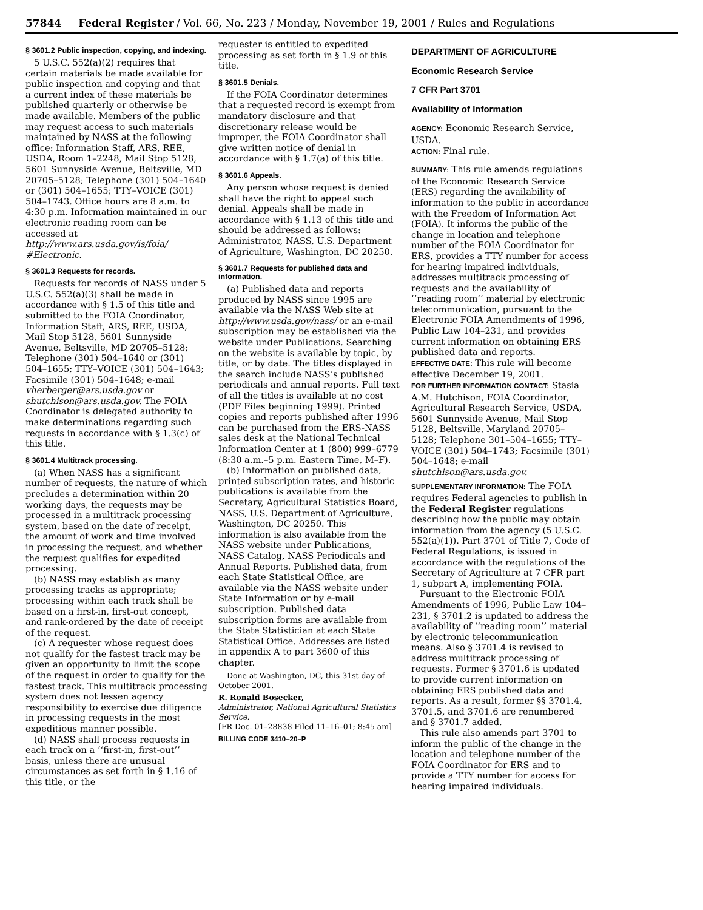57844 Federal Register / Vol. 66, No. 223 / Monday, November 19, 2001 / Rules and Regulations
§ 3601.2 Public inspection, copying, and indexing.
5 U.S.C. 552(a)(2) requires that certain materials be made available for public inspection and copying and that a current index of these materials be published quarterly or otherwise be made available. Members of the public may request access to such materials maintained by NASS at the following office: Information Staff, ARS, REE, USDA, Room 1–2248, Mail Stop 5128, 5601 Sunnyside Avenue, Beltsville, MD 20705–5128; Telephone (301) 504–1640 or (301) 504–1655; TTY–VOICE (301) 504–1743. Office hours are 8 a.m. to 4:30 p.m. Information maintained in our electronic reading room can be accessed at http://www.ars.usda.gov/is/foia/ #Electronic.
§ 3601.3 Requests for records.
Requests for records of NASS under 5 U.S.C. 552(a)(3) shall be made in accordance with § 1.5 of this title and submitted to the FOIA Coordinator, Information Staff, ARS, REE, USDA, Mail Stop 5128, 5601 Sunnyside Avenue, Beltsville, MD 20705–5128; Telephone (301) 504–1640 or (301) 504–1655; TTY–VOICE (301) 504–1643; Facsimile (301) 504–1648; e-mail vherberger@ars.usda.gov or shutchison@ars.usda.gov. The FOIA Coordinator is delegated authority to make determinations regarding such requests in accordance with § 1.3(c) of this title.
§ 3601.4 Multitrack processing.
(a) When NASS has a significant number of requests, the nature of which precludes a determination within 20 working days, the requests may be processed in a multitrack processing system, based on the date of receipt, the amount of work and time involved in processing the request, and whether the request qualifies for expedited processing.
(b) NASS may establish as many processing tracks as appropriate; processing within each track shall be based on a first-in, first-out concept, and rank-ordered by the date of receipt of the request.
(c) A requester whose request does not qualify for the fastest track may be given an opportunity to limit the scope of the request in order to qualify for the fastest track. This multitrack processing system does not lessen agency responsibility to exercise due diligence in processing requests in the most expeditious manner possible.
(d) NASS shall process requests in each track on a ‘‘first-in, first-out’’ basis, unless there are unusual circumstances as set forth in § 1.16 of this title, or the
requester is entitled to expedited processing as set forth in § 1.9 of this title.
§ 3601.5 Denials.
If the FOIA Coordinator determines that a requested record is exempt from mandatory disclosure and that discretionary release would be improper, the FOIA Coordinator shall give written notice of denial in accordance with § 1.7(a) of this title.
§ 3601.6 Appeals.
Any person whose request is denied shall have the right to appeal such denial. Appeals shall be made in accordance with § 1.13 of this title and should be addressed as follows: Administrator, NASS, U.S. Department of Agriculture, Washington, DC 20250.
§ 3601.7 Requests for published data and information.
(a) Published data and reports produced by NASS since 1995 are available via the NASS Web site at http://www.usda.gov/nass/ or an e-mail subscription may be established via the website under Publications. Searching on the website is available by topic, by title, or by date. The titles displayed in the search include NASS’s published periodicals and annual reports. Full text of all the titles is available at no cost (PDF Files beginning 1999). Printed copies and reports published after 1996 can be purchased from the ERS-NASS sales desk at the National Technical Information Center at 1 (800) 999–6779 (8:30 a.m.–5 p.m. Eastern Time, M–F).
(b) Information on published data, printed subscription rates, and historic publications is available from the Secretary, Agricultural Statistics Board, NASS, U.S. Department of Agriculture, Washington, DC 20250. This information is also available from the NASS website under Publications, NASS Catalog, NASS Periodicals and Annual Reports. Published data, from each State Statistical Office, are available via the NASS website under State Information or by e-mail subscription. Published data subscription forms are available from the State Statistician at each State Statistical Office. Addresses are listed in appendix A to part 3600 of this chapter.
Done at Washington, DC, this 31st day of October 2001.
R. Ronald Bosecker,
Administrator, National Agricultural Statistics Service.
[FR Doc. 01–28838 Filed 11–16–01; 8:45 am]
BILLING CODE 3410–20–P
DEPARTMENT OF AGRICULTURE
Economic Research Service
7 CFR Part 3701
Availability of Information
AGENCY: Economic Research Service, USDA.
ACTION: Final rule.
SUMMARY: This rule amends regulations of the Economic Research Service (ERS) regarding the availability of information to the public in accordance with the Freedom of Information Act (FOIA). It informs the public of the change in location and telephone number of the FOIA Coordinator for ERS, provides a TTY number for access for hearing impaired individuals, addresses multitrack processing of requests and the availability of ‘‘reading room’’ material by electronic telecommunication, pursuant to the Electronic FOIA Amendments of 1996, Public Law 104–231, and provides current information on obtaining ERS published data and reports.
EFFECTIVE DATE: This rule will become effective December 19, 2001.
FOR FURTHER INFORMATION CONTACT: Stasia A.M. Hutchison, FOIA Coordinator, Agricultural Research Service, USDA, 5601 Sunnyside Avenue, Mail Stop 5128, Beltsville, Maryland 20705–5128; Telephone 301–504–1655; TTY–VOICE (301) 504–1743; Facsimile (301) 504–1648; e-mail shutchison@ars.usda.gov.
SUPPLEMENTARY INFORMATION: The FOIA requires Federal agencies to publish in the Federal Register regulations describing how the public may obtain information from the agency (5 U.S.C. 552(a)(1)). Part 3701 of Title 7, Code of Federal Regulations, is issued in accordance with the regulations of the Secretary of Agriculture at 7 CFR part 1, subpart A, implementing FOIA.
Pursuant to the Electronic FOIA Amendments of 1996, Public Law 104–231, § 3701.2 is updated to address the availability of ‘‘reading room’’ material by electronic telecommunication means. Also § 3701.4 is revised to address multitrack processing of requests. Former § 3701.6 is updated to provide current information on obtaining ERS published data and reports. As a result, former §§ 3701.4, 3701.5, and 3701.6 are renumbered and § 3701.7 added.
This rule also amends part 3701 to inform the public of the change in the location and telephone number of the FOIA Coordinator for ERS and to provide a TTY number for access for hearing impaired individuals.